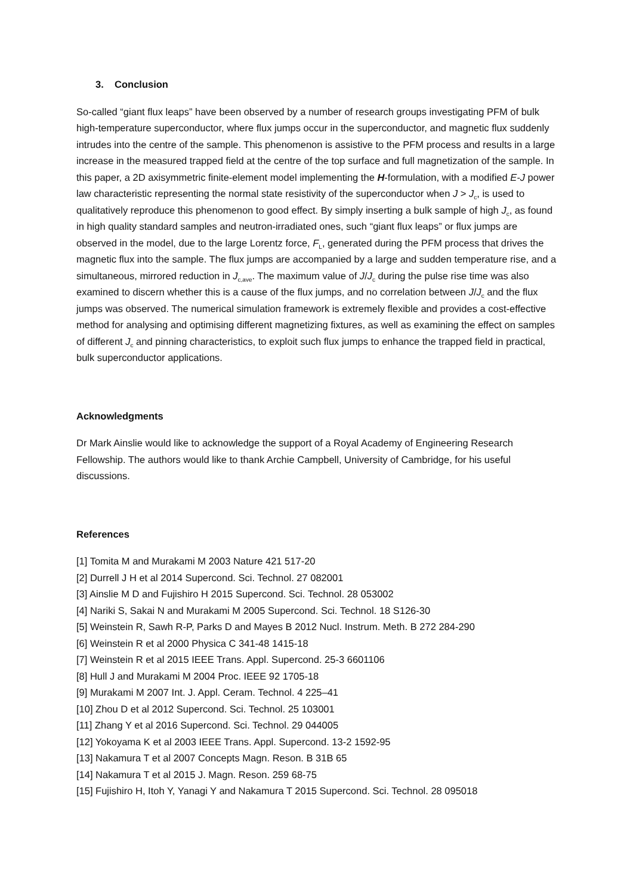3. Conclusion
So-called “giant flux leaps” have been observed by a number of research groups investigating PFM of bulk high-temperature superconductor, where flux jumps occur in the superconductor, and magnetic flux suddenly intrudes into the centre of the sample. This phenomenon is assistive to the PFM process and results in a large increase in the measured trapped field at the centre of the top surface and full magnetization of the sample. In this paper, a 2D axisymmetric finite-element model implementing the H-formulation, with a modified E-J power law characteristic representing the normal state resistivity of the superconductor when J > J<sub>c</sub>, is used to qualitatively reproduce this phenomenon to good effect. By simply inserting a bulk sample of high J<sub>c</sub>, as found in high quality standard samples and neutron-irradiated ones, such “giant flux leaps” or flux jumps are observed in the model, due to the large Lorentz force, F<sub>L</sub>, generated during the PFM process that drives the magnetic flux into the sample. The flux jumps are accompanied by a large and sudden temperature rise, and a simultaneous, mirrored reduction in J<sub>c,ave</sub>. The maximum value of J/J<sub>c</sub> during the pulse rise time was also examined to discern whether this is a cause of the flux jumps, and no correlation between J/J<sub>c</sub> and the flux jumps was observed. The numerical simulation framework is extremely flexible and provides a cost-effective method for analysing and optimising different magnetizing fixtures, as well as examining the effect on samples of different J<sub>c</sub> and pinning characteristics, to exploit such flux jumps to enhance the trapped field in practical, bulk superconductor applications.
Acknowledgments
Dr Mark Ainslie would like to acknowledge the support of a Royal Academy of Engineering Research Fellowship. The authors would like to thank Archie Campbell, University of Cambridge, for his useful discussions.
References
[1] Tomita M and Murakami M 2003 Nature 421 517-20
[2] Durrell J H et al 2014 Supercond. Sci. Technol. 27 082001
[3] Ainslie M D and Fujishiro H 2015 Supercond. Sci. Technol. 28 053002
[4] Nariki S, Sakai N and Murakami M 2005 Supercond. Sci. Technol. 18 S126-30
[5] Weinstein R, Sawh R-P, Parks D and Mayes B 2012 Nucl. Instrum. Meth. B 272 284-290
[6] Weinstein R et al 2000 Physica C 341-48 1415-18
[7] Weinstein R et al 2015 IEEE Trans. Appl. Supercond. 25-3 6601106
[8] Hull J and Murakami M 2004 Proc. IEEE 92 1705-18
[9] Murakami M 2007 Int. J. Appl. Ceram. Technol. 4 225–41
[10] Zhou D et al 2012 Supercond. Sci. Technol. 25 103001
[11] Zhang Y et al 2016 Supercond. Sci. Technol. 29 044005
[12] Yokoyama K et al 2003 IEEE Trans. Appl. Supercond. 13-2 1592-95
[13] Nakamura T et al 2007 Concepts Magn. Reson. B 31B 65
[14] Nakamura T et al 2015 J. Magn. Reson. 259 68-75
[15] Fujishiro H, Itoh Y, Yanagi Y and Nakamura T 2015 Supercond. Sci. Technol. 28 095018